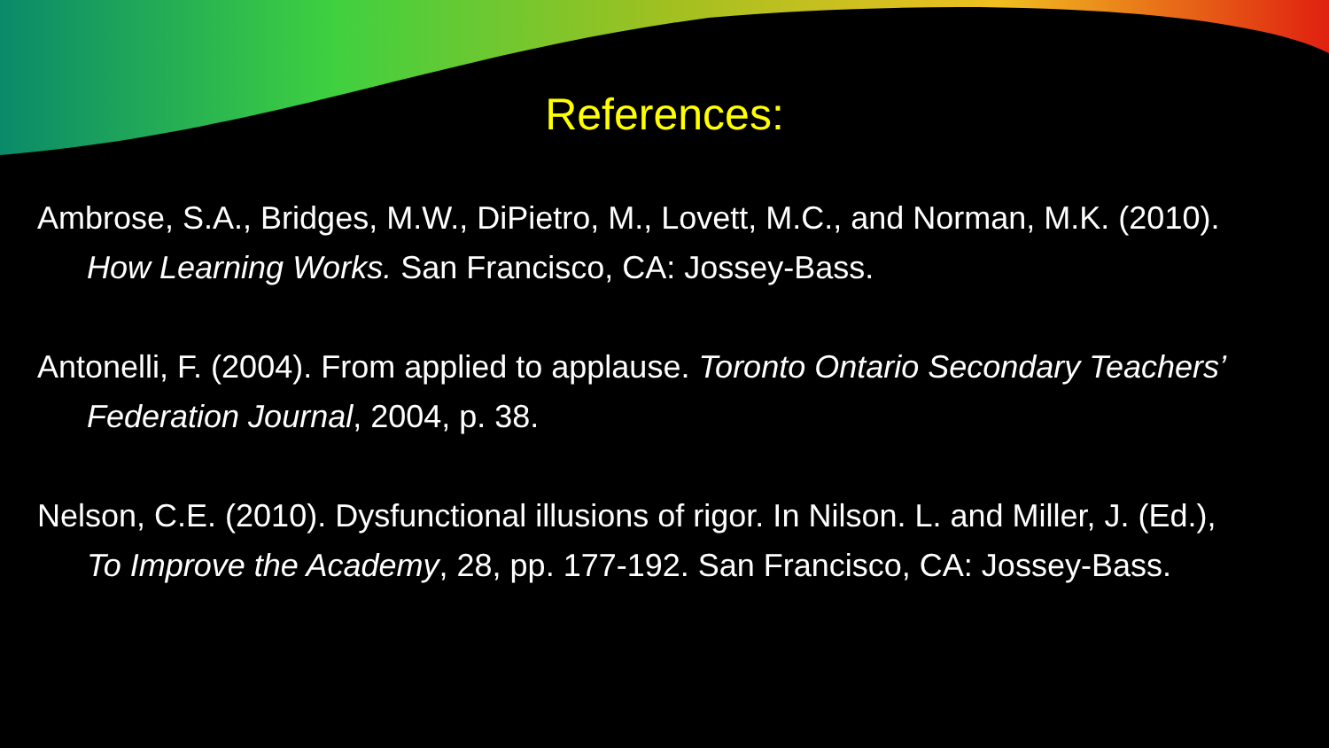References:
Ambrose, S.A., Bridges, M.W., DiPietro, M., Lovett, M.C., and Norman, M.K. (2010). How Learning Works. San Francisco, CA: Jossey-Bass.
Antonelli, F. (2004). From applied to applause. Toronto Ontario Secondary Teachers’ Federation Journal, 2004, p. 38.
Nelson, C.E. (2010). Dysfunctional illusions of rigor. In Nilson. L. and Miller, J. (Ed.), To Improve the Academy, 28, pp. 177-192. San Francisco, CA: Jossey-Bass.